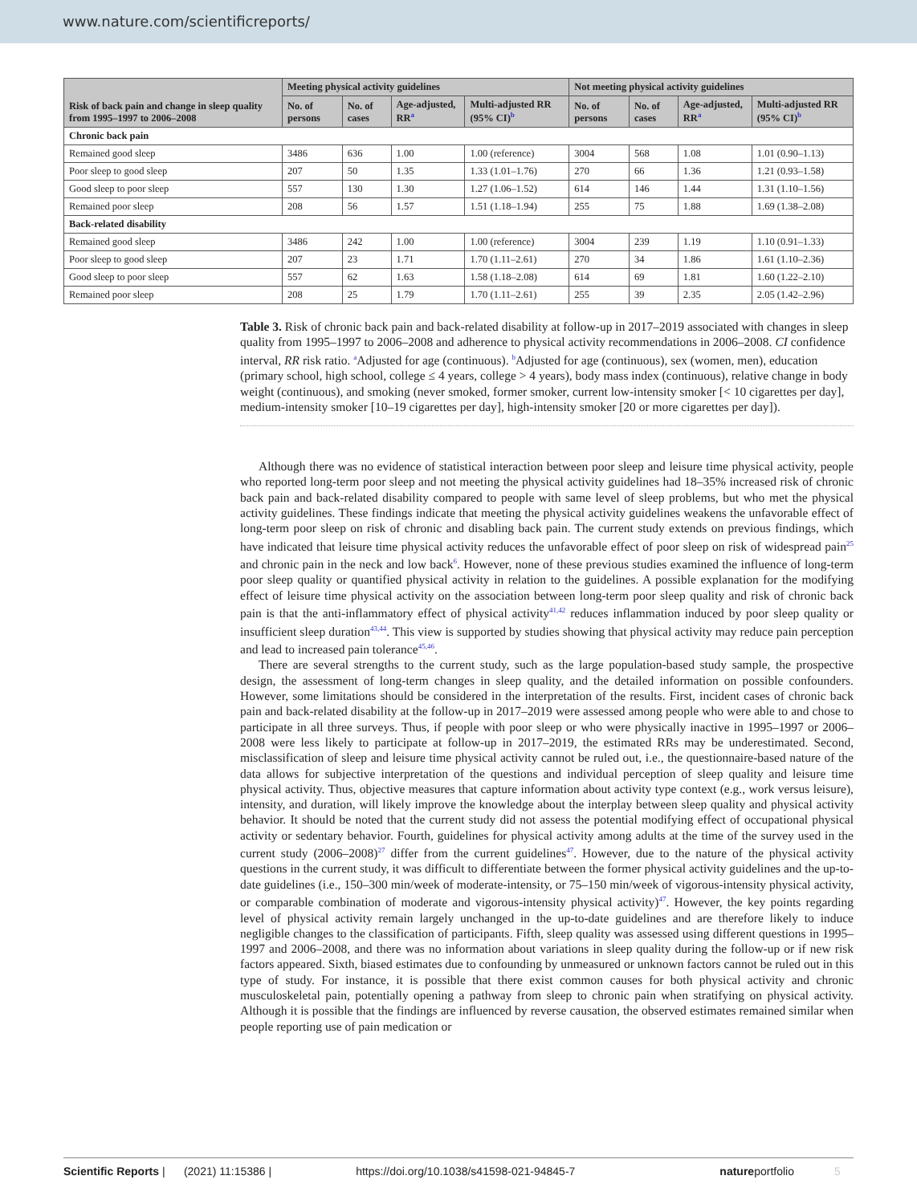www.nature.com/scientificreports/
| Risk of back pain and change in sleep quality from 1995–1997 to 2006–2008 | Meeting physical activity guidelines | | | | Not meeting physical activity guidelines | | | |
| --- | --- | --- | --- | --- | --- | --- | --- | --- |
| | No. of persons | No. of cases | Age-adjusted, RR<sup>a</sup> | Multi-adjusted RR (95% CI)<sup>b</sup> | No. of persons | No. of cases | Age-adjusted, RR<sup>a</sup> | Multi-adjusted RR (95% CI)<sup>b</sup> |
| Chronic back pain | | | | | | | | |
| Remained good sleep | 3486 | 636 | 1.00 | 1.00 (reference) | 3004 | 568 | 1.08 | 1.01 (0.90–1.13) |
| Poor sleep to good sleep | 207 | 50 | 1.35 | 1.33 (1.01–1.76) | 270 | 66 | 1.36 | 1.21 (0.93–1.58) |
| Good sleep to poor sleep | 557 | 130 | 1.30 | 1.27 (1.06–1.52) | 614 | 146 | 1.44 | 1.31 (1.10–1.56) |
| Remained poor sleep | 208 | 56 | 1.57 | 1.51 (1.18–1.94) | 255 | 75 | 1.88 | 1.69 (1.38–2.08) |
| Back-related disability | | | | | | | | |
| Remained good sleep | 3486 | 242 | 1.00 | 1.00 (reference) | 3004 | 239 | 1.19 | 1.10 (0.91–1.33) |
| Poor sleep to good sleep | 207 | 23 | 1.71 | 1.70 (1.11–2.61) | 270 | 34 | 1.86 | 1.61 (1.10–2.36) |
| Good sleep to poor sleep | 557 | 62 | 1.63 | 1.58 (1.18–2.08) | 614 | 69 | 1.81 | 1.60 (1.22–2.10) |
| Remained poor sleep | 208 | 25 | 1.79 | 1.70 (1.11–2.61) | 255 | 39 | 2.35 | 2.05 (1.42–2.96) |
Table 3. Risk of chronic back pain and back-related disability at follow-up in 2017–2019 associated with changes in sleep quality from 1995–1997 to 2006–2008 and adherence to physical activity recommendations in 2006–2008. CI confidence interval, RR risk ratio. <sup>a</sup>Adjusted for age (continuous). <sup>b</sup>Adjusted for age (continuous), sex (women, men), education (primary school, high school, college ≤ 4 years, college > 4 years), body mass index (continuous), relative change in body weight (continuous), and smoking (never smoked, former smoker, current low-intensity smoker [< 10 cigarettes per day], medium-intensity smoker [10–19 cigarettes per day], high-intensity smoker [20 or more cigarettes per day]).
Although there was no evidence of statistical interaction between poor sleep and leisure time physical activity, people who reported long-term poor sleep and not meeting the physical activity guidelines had 18–35% increased risk of chronic back pain and back-related disability compared to people with same level of sleep problems, but who met the physical activity guidelines. These findings indicate that meeting the physical activity guidelines weakens the unfavorable effect of long-term poor sleep on risk of chronic and disabling back pain. The current study extends on previous findings, which have indicated that leisure time physical activity reduces the unfavorable effect of poor sleep on risk of widespread pain<sup>25</sup> and chronic pain in the neck and low back<sup>6</sup>. However, none of these previous studies examined the influence of long-term poor sleep quality or quantified physical activity in relation to the guidelines. A possible explanation for the modifying effect of leisure time physical activity on the association between long-term poor sleep quality and risk of chronic back pain is that the anti-inflammatory effect of physical activity<sup>41,42</sup> reduces inflammation induced by poor sleep quality or insufficient sleep duration<sup>43,44</sup>. This view is supported by studies showing that physical activity may reduce pain perception and lead to increased pain tolerance<sup>45,46</sup>.
There are several strengths to the current study, such as the large population-based study sample, the prospective design, the assessment of long-term changes in sleep quality, and the detailed information on possible confounders. However, some limitations should be considered in the interpretation of the results. First, incident cases of chronic back pain and back-related disability at the follow-up in 2017–2019 were assessed among people who were able to and chose to participate in all three surveys. Thus, if people with poor sleep or who were physically inactive in 1995–1997 or 2006–2008 were less likely to participate at follow-up in 2017–2019, the estimated RRs may be underestimated. Second, misclassification of sleep and leisure time physical activity cannot be ruled out, i.e., the questionnaire-based nature of the data allows for subjective interpretation of the questions and individual perception of sleep quality and leisure time physical activity. Thus, objective measures that capture information about activity type context (e.g., work versus leisure), intensity, and duration, will likely improve the knowledge about the interplay between sleep quality and physical activity behavior. It should be noted that the current study did not assess the potential modifying effect of occupational physical activity or sedentary behavior. Fourth, guidelines for physical activity among adults at the time of the survey used in the current study (2006–2008)<sup>27</sup> differ from the current guidelines<sup>47</sup>. However, due to the nature of the physical activity questions in the current study, it was difficult to differentiate between the former physical activity guidelines and the up-to-date guidelines (i.e., 150–300 min/week of moderate-intensity, or 75–150 min/week of vigorous-intensity physical activity, or comparable combination of moderate and vigorous-intensity physical activity)<sup>47</sup>. However, the key points regarding level of physical activity remain largely unchanged in the up-to-date guidelines and are therefore likely to induce negligible changes to the classification of participants. Fifth, sleep quality was assessed using different questions in 1995–1997 and 2006–2008, and there was no information about variations in sleep quality during the follow-up or if new risk factors appeared. Sixth, biased estimates due to confounding by unmeasured or unknown factors cannot be ruled out in this type of study. For instance, it is possible that there exist common causes for both physical activity and chronic musculoskeletal pain, potentially opening a pathway from sleep to chronic pain when stratifying on physical activity. Although it is possible that the findings are influenced by reverse causation, the observed estimates remained similar when people reporting use of pain medication or
Scientific Reports | (2021) 11:15386 | https://doi.org/10.1038/s41598-021-94845-7 natureportfolio 5